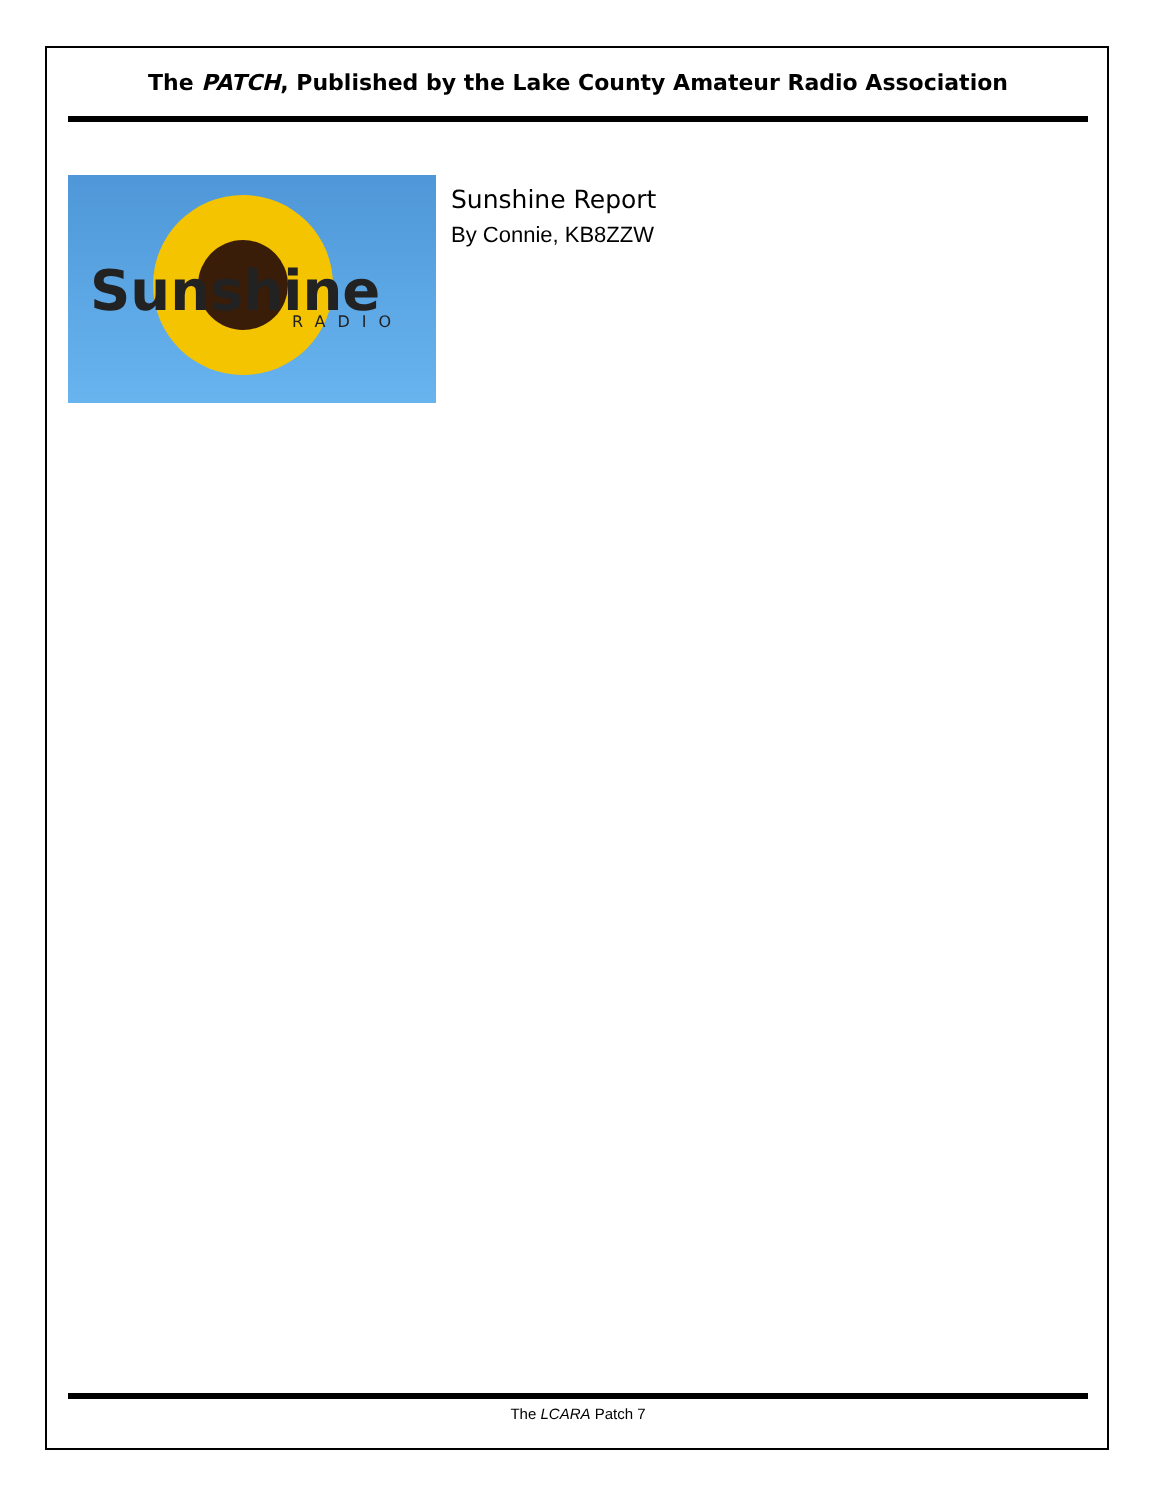The PATCH, Published by the Lake County Amateur Radio Association
Sunshine
RADIO
Sunshine Report
By Connie, KB8ZZW
The LCARA Patch 7